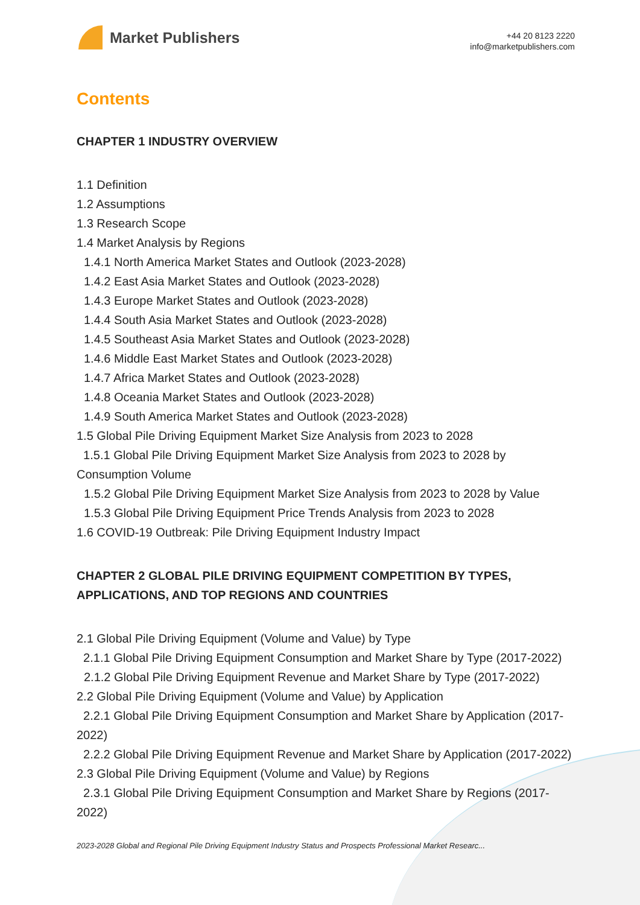Market Publishers
+44 20 8123 2220
info@marketpublishers.com
Contents
CHAPTER 1 INDUSTRY OVERVIEW
1.1 Definition
1.2 Assumptions
1.3 Research Scope
1.4 Market Analysis by Regions
1.4.1 North America Market States and Outlook (2023-2028)
1.4.2 East Asia Market States and Outlook (2023-2028)
1.4.3 Europe Market States and Outlook (2023-2028)
1.4.4 South Asia Market States and Outlook (2023-2028)
1.4.5 Southeast Asia Market States and Outlook (2023-2028)
1.4.6 Middle East Market States and Outlook (2023-2028)
1.4.7 Africa Market States and Outlook (2023-2028)
1.4.8 Oceania Market States and Outlook (2023-2028)
1.4.9 South America Market States and Outlook (2023-2028)
1.5 Global Pile Driving Equipment Market Size Analysis from 2023 to 2028
1.5.1 Global Pile Driving Equipment Market Size Analysis from 2023 to 2028 by Consumption Volume
1.5.2 Global Pile Driving Equipment Market Size Analysis from 2023 to 2028 by Value
1.5.3 Global Pile Driving Equipment Price Trends Analysis from 2023 to 2028
1.6 COVID-19 Outbreak: Pile Driving Equipment Industry Impact
CHAPTER 2 GLOBAL PILE DRIVING EQUIPMENT COMPETITION BY TYPES, APPLICATIONS, AND TOP REGIONS AND COUNTRIES
2.1 Global Pile Driving Equipment (Volume and Value) by Type
2.1.1 Global Pile Driving Equipment Consumption and Market Share by Type (2017-2022)
2.1.2 Global Pile Driving Equipment Revenue and Market Share by Type (2017-2022)
2.2 Global Pile Driving Equipment (Volume and Value) by Application
2.2.1 Global Pile Driving Equipment Consumption and Market Share by Application (2017-2022)
2.2.2 Global Pile Driving Equipment Revenue and Market Share by Application (2017-2022)
2.3 Global Pile Driving Equipment (Volume and Value) by Regions
2.3.1 Global Pile Driving Equipment Consumption and Market Share by Regions (2017-2022)
2023-2028 Global and Regional Pile Driving Equipment Industry Status and Prospects Professional Market Researc...